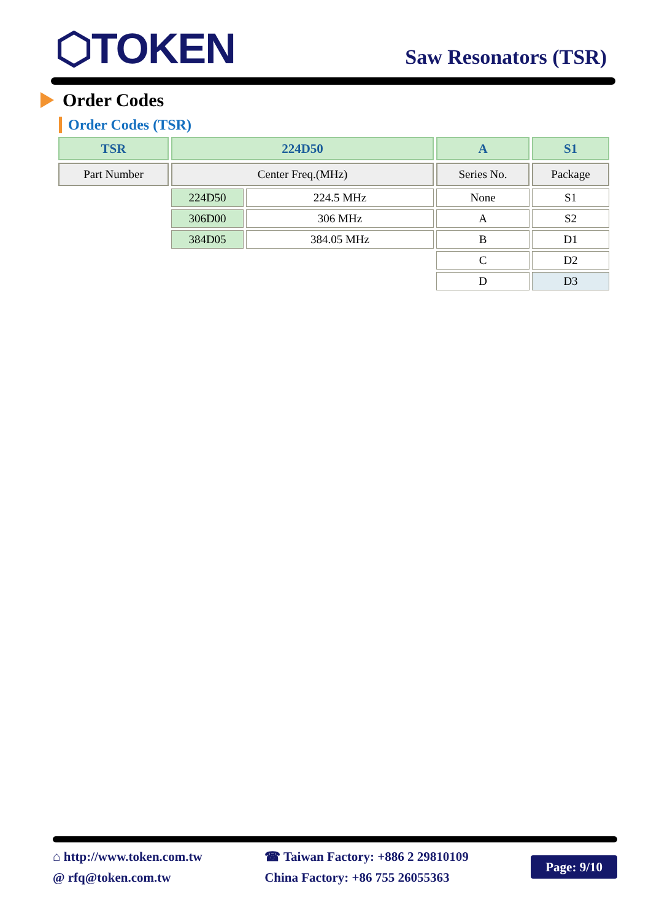⬡TOKEN
Saw Resonators (TSR)
Order Codes
Order Codes (TSR)
| TSR | 224D50 | | A | S1 |
| Part Number | Center Freq.(MHz) | | Series No. | Package |
| | 224D50 | 224.5 MHz | None | S1 |
| | 306D00 | 306 MHz | A | S2 |
| | 384D05 | 384.05 MHz | B | D1 |
| | | | C | D2 |
| | | | D | D3 |
⌂ http://www.token.com.tw
@ rfq@token.com.tw
☎ Taiwan Factory: +886 2 29810109
China Factory: +86 755 26055363
Page: 9/10